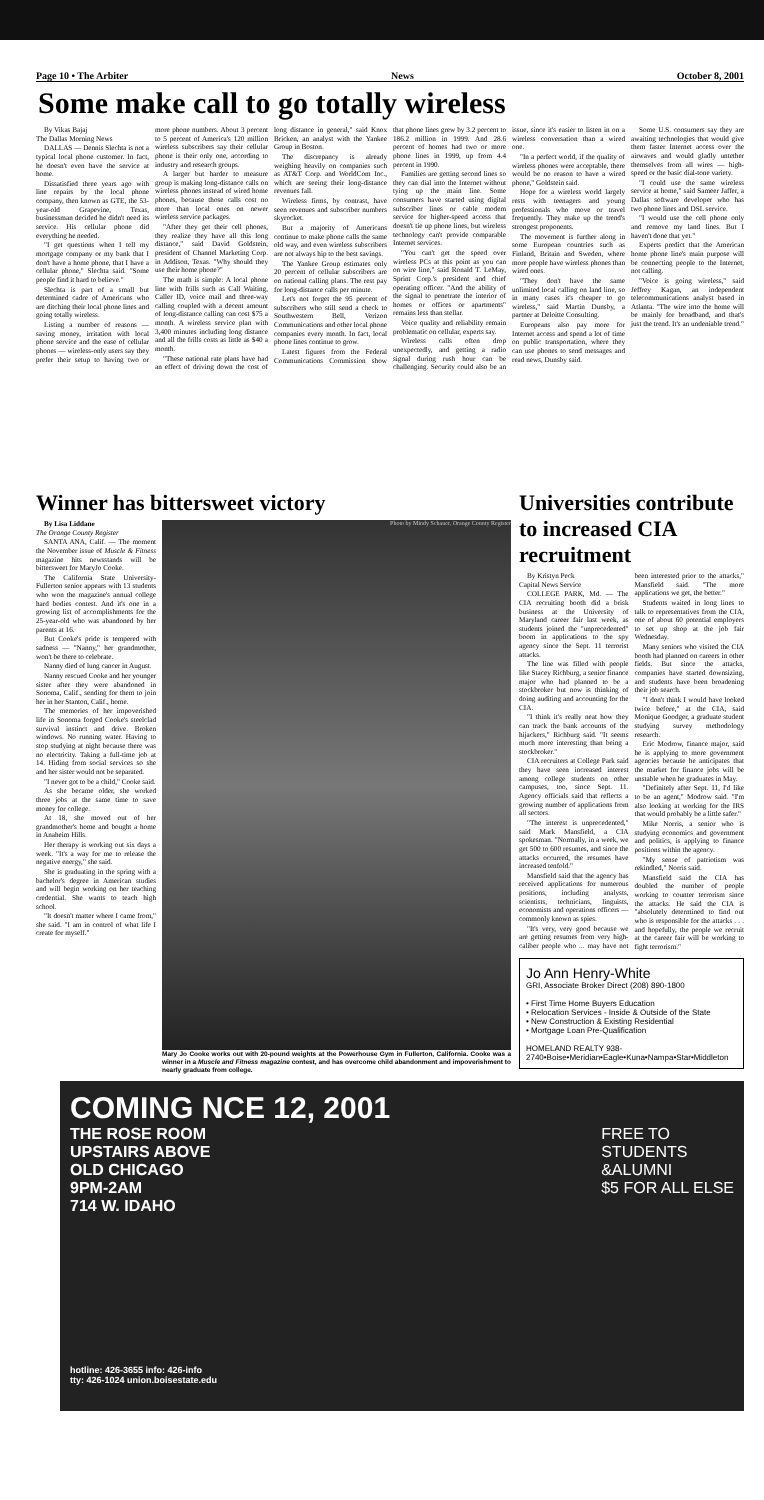Page 10 • The Arbiter News October 8, 2001
Some make call to go totally wireless
By Vikas Bajaj
The Dallas Morning News
DALLAS — Dennis Slechta is not a typical local phone customer. In fact, he doesn't even have the service at home.
Dissatisfied three years ago with line repairs by the local phone company, then known as GTE, the 53-year-old Grapevine, Texas, businessman decided he didn't need its service. His cellular phone did everything he needed.
"I get questions when I tell my mortgage company or my bank that I don't have a home phone, that I have a cellular phone," Slechta said. "Some people find it hard to believe."
Slechta is part of a small but determined cadre of Americans who are ditching their local phone lines and going totally wireless.
Listing a number of reasons — saving money, irritation with local phone service and the ease of cellular phones — wireless-only users say they prefer their setup to having two or more phone numbers. About 3 percent to 5 percent of America's 120 million wireless subscribers say their cellular phone is their only one, according to industry and research groups.
A larger but harder to measure group is making long-distance calls on wireless phones instead of wired home phones, because those calls cost no more than local ones on newer wireless service packages.
"After they get their cell phones, they realize they have all this long distance," said David Goldstein, president of Channel Marketing Corp. in Addison, Texas. "Why should they use their home phone?"
The math is simple: A local phone line with frills such as Call Waiting, Caller ID, voice mail and three-way calling coupled with a decent amount of long-distance calling can cost $75 a month. A wireless service plan with 3,400 minutes including long distance and all the frills costs as little as $40 a month.
"These national rate plans have had an effect of driving down the cost of long distance in general," said Knox Bricken, an analyst with the Yankee Group in Boston.
The discrepancy is already weighing heavily on companies such as AT&T Corp. and WorldCom Inc., which are seeing their long-distance revenues fall.
Wireless firms, by contrast, have seen revenues and subscriber numbers skyrocket.
But a majority of Americans continue to make phone calls the same old way, and even wireless subscribers are not always hip to the best savings.
The Yankee Group estimates only 20 percent of cellular subscribers are on national calling plans. The rest pay for long-distance calls per minute.
Let's not forget the 95 percent of subscribers who still send a check to Southwestern Bell, Verizon Communications and other local phone companies every month. In fact, local phone lines continue to grow.
Latest figures from the Federal Communications Commission show that phone lines grew by 3.2 percent to 186.2 million in 1999. And 28.6 percent of homes had two or more phone lines in 1999, up from 4.4 percent in 1990.
Families are getting second lines so they can dial into the Internet without tying up the main line. Some consumers have started using digital subscriber lines or cable modem service for higher-speed access that doesn't tie up phone lines, but wireless technology can't provide comparable Internet services.
"You can't get the speed over wireless PCs at this point as you can on wire line," said Ronald T. LeMay, Sprint Corp.'s president and chief operating officer. "And the ability of the signal to penetrate the interior of homes or offices or apartments" remains less than stellar.
Voice quality and reliability remain problematic on cellular, experts say.
Wireless calls often drop unexpectedly, and getting a radio signal during rush hour can be challenging. Security could also be an issue, since it's easier to listen in on a wireless conversation than a wired one.
"In a perfect world, if the quality of wireless phones were acceptable, there would be no reason to have a wired phone," Goldstein said.
Hope for a wireless world largely rests with teenagers and young professionals who move or travel frequently. They make up the trend's strongest proponents.
The movement is further along in some European countries such as Finland, Britain and Sweden, where more people have wireless phones than wired ones.
"They don't have the same unlimited local calling on land line, so in many cases it's cheaper to go wireless," said Martin Dunsby, a partner at Deloitte Consulting.
Europeans also pay more for Internet access and spend a lot of time on public transportation, where they can use phones to send messages and read news, Dunsby said.
Some U.S. consumers say they are awaiting technologies that would give them faster Internet access over the airwaves and would gladly untether themselves from all wires — high-speed or the basic dial-tone variety.
"I could use the same wireless service at home," said Sameer Jaffer, a Dallas software developer who has two phone lines and DSL service.
"I would use the cell phone only and remove my land lines. But I haven't done that yet."
Experts predict that the American home phone line's main purpose will be connecting people to the Internet, not calling.
"Voice is going wireless," said Jeffrey Kagan, an independent telecommunications analyst based in Atlanta. "The wire into the home will be mainly for broadband, and that's just the trend. It's an undeniable trend."
Winner has bittersweet victory
By Lisa Liddane
The Orange County Register
SANTA ANA, Calif. — The moment the November issue of Muscle & Fitness magazine hits newsstands will be bittersweet for MaryJo Cooke.
The California State University-Fullerton senior appears with 13 students who won the magazine's annual college hard bodies contest. And it's one in a growing list of accomplishments for the 25-year-old who was abandoned by her parents at 16.
But Cooke's pride is tempered with sadness — "Nanny," her grandmother, won't be there to celebrate.
Nanny died of lung cancer in August.
Nanny rescued Cooke and her younger sister after they were abandoned in Sonoma, Calif., sending for them to join her in her Stanton, Calif., home.
The memories of her impoverished life in Sonoma forged Cooke's steelclad survival instinct and drive. Broken windows. No running water. Having to stop studying at night because there was no electricity. Taking a full-time job at 14. Hiding from social services so she and her sister would not be separated.
"I never got to be a child," Cooke said.
As she became older, she worked three jobs at the same time to save money for college.
At 18, she moved out of her grandmother's home and bought a home in Anaheim Hills.
Her therapy is working out six days a week. "It's a way for me to release the negative energy," she said.
She is graduating in the spring with a bachelor's degree in American studies and will begin working on her teaching credential. She wants to teach high school.
"It doesn't matter where I came from," she said. "I am in control of what life I create for myself."
Photo by Mindy Schauer, Orange County Register
Mary Jo Cooke works out with 20-pound weights at the Powerhouse Gym in Fullerton, California. Cooke was a winner in a Muscle and Fitness magazine contest, and has overcome child abandonment and impoverishment to nearly graduate from college.
Universities contribute to increased CIA recruitment
By Kristyn Peck
Capital News Service
COLLEGE PARK, Md. — The CIA recruiting booth did a brisk business at the University of Maryland career fair last week, as students joined the "unprecedented" boom in applications to the spy agency since the Sept. 11 terrorist attacks.
The line was filled with people like Stacey Richburg, a senior finance major who had planned to be a stockbroker but now is thinking of doing auditing and accounting for the CIA.
"I think it's really neat how they can track the bank accounts of the hijackers," Richburg said. "It seems much more interesting than being a stockbroker."
CIA recruiters at College Park said they have seen increased interest among college students on other campuses, too, since Sept. 11. Agency officials said that reflects a growing number of applications from all sectors.
"The interest is unprecedented," said Mark Mansfield, a CIA spokesman. "Normally, in a week, we get 500 to 600 resumes, and since the attacks occurred, the resumes have increased tenfold."
Mansfield said that the agency has received applications for numerous positions, including analysts, scientists, technicians, linguists, economists and operations officers — commonly known as spies.
"It's very, very good because we are getting resumes from very high-caliber people who ... may have not been interested prior to the attacks," Mansfield said. "The more applications we get, the better."
Students waited in long lines to talk to representatives from the CIA, one of about 60 potential employers to set up shop at the job fair Wednesday.
Many seniors who visited the CIA booth had planned on careers in other fields. But since the attacks, companies have started downsizing, and students have been broadening their job search.
"I don't think I would have looked twice before," at the CIA, said Monique Goodger, a graduate student studying survey methodology research.
Eric Modrow, finance major, said he is applying to more government agencies because he anticipates that the market for finance jobs will be unstable when he graduates in May.
"Definitely after Sept. 11, I'd like to be an agent," Modrow said. "I'm also looking at working for the IRS that would probably be a little safer."
Mike Norris, a senior who is studying economics and government and politics, is applying to finance positions within the agency.
"My sense of patriotism was rekindled," Norris said.
Mansfield said the CIA has doubled the number of people working to counter terrorism since the attacks. He said the CIA is "absolutely determined to find out who is responsible for the attacks . . . and hopefully, the people we recruit at the career fair will be working to fight terrorism."
Jo Ann Henry-White
GRI, Associate Broker Direct (208) 890-1800
• First Time Home Buyers Education
• Relocation Services - Inside & Outside of the State
• New Construction & Existing Residential
• Mortgage Loan Pre-Qualification
HOMELAND REALTY 938-2740•Boise•Meridian•Eagle•Kuna•Nampa•Star•Middleton
COMING NCE 12, 2001
THE ROSE ROOM
UPSTAIRS ABOVE
OLD CHICAGO
9PM-2AM
714 W. IDAHO
FREE TO
STUDENTS
&ALUMNI
$5 FOR ALL ELSE
hotline: 426-3655 info: 426-info
tty: 426-1024 union.boisestate.edu